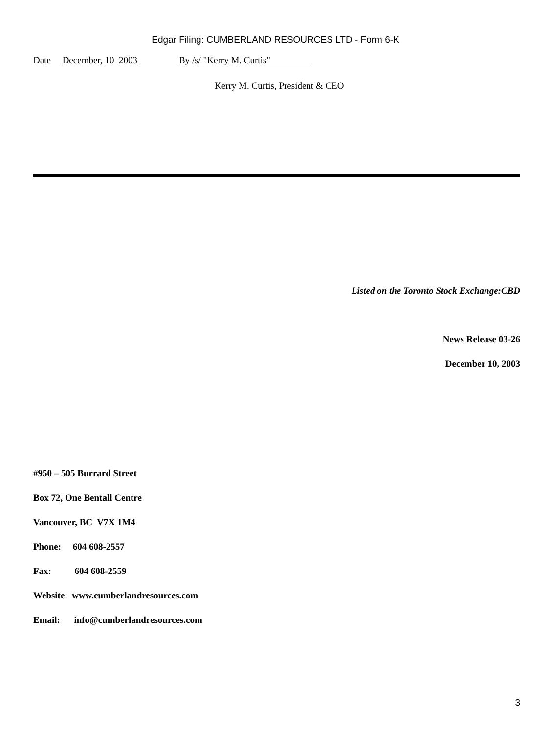Edgar Filing: CUMBERLAND RESOURCES LTD - Form 6-K
Date December, 10 2003 By /s/ "Kerry M. Curtis"
Kerry M. Curtis, President & CEO
Listed on the Toronto Stock Exchange:CBD
News Release 03-26
December 10, 2003
#950 – 505 Burrard Street
Box 72, One Bentall Centre
Vancouver, BC V7X 1M4
Phone: 604 608-2557
Fax: 604 608-2559
Website: www.cumberlandresources.com
Email: info@cumberlandresources.com
3